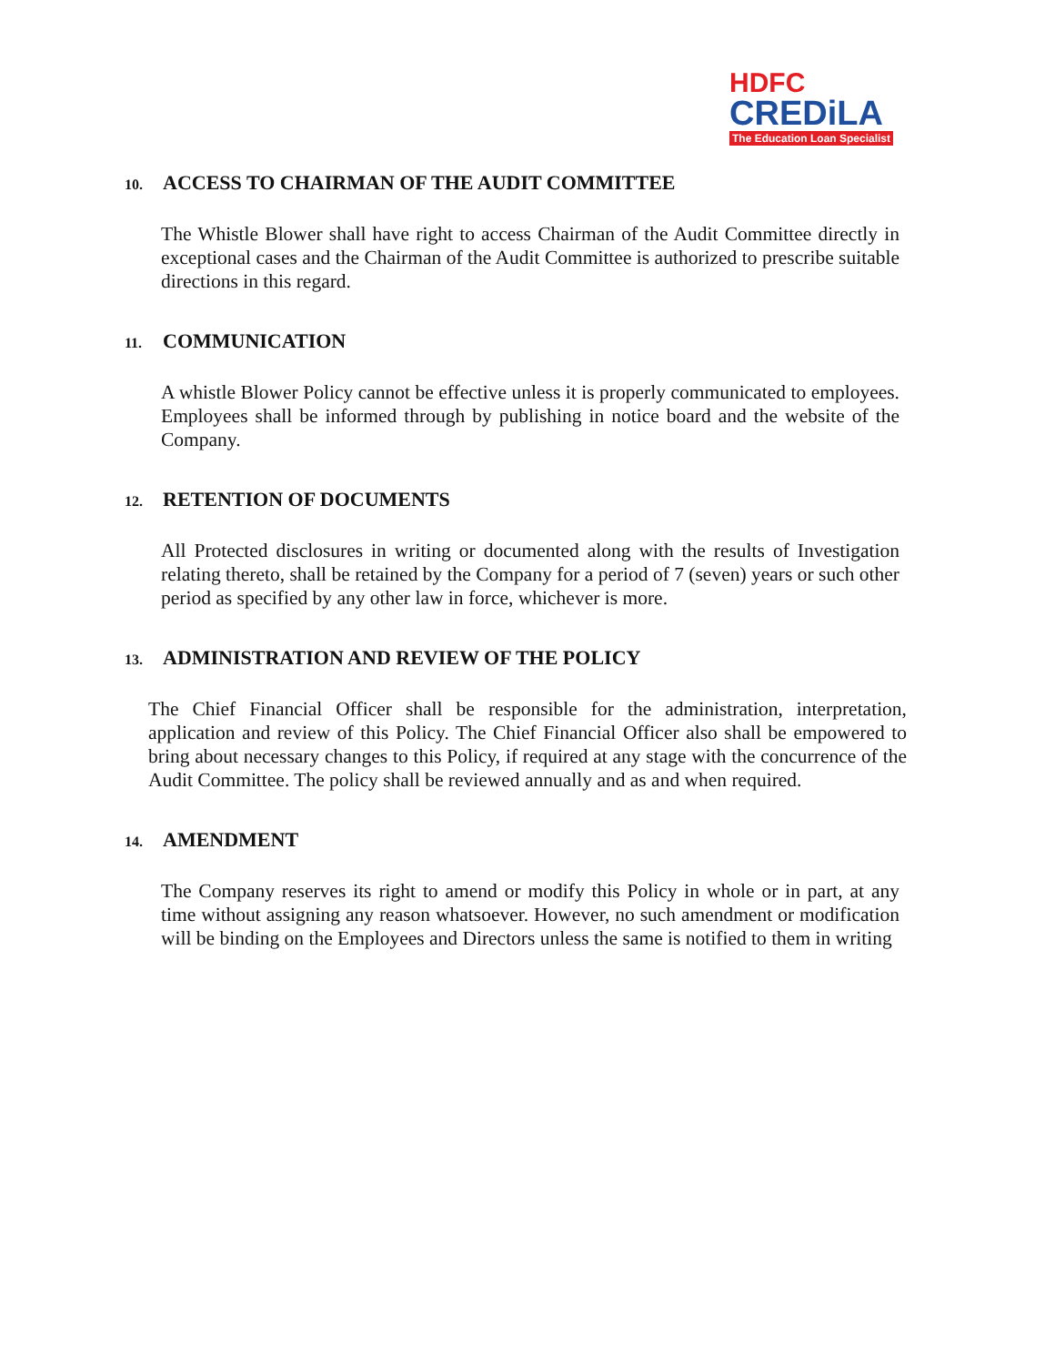HDFC
CREDiLA
The Education Loan Specialist
10. ACCESS TO CHAIRMAN OF THE AUDIT COMMITTEE
The Whistle Blower shall have right to access Chairman of the Audit Committee directly in exceptional cases and the Chairman of the Audit Committee is authorized to prescribe suitable directions in this regard.
11. COMMUNICATION
A whistle Blower Policy cannot be effective unless it is properly communicated to employees. Employees shall be informed through by publishing in notice board and the website of the Company.
12. RETENTION OF DOCUMENTS
All Protected disclosures in writing or documented along with the results of Investigation relating thereto, shall be retained by the Company for a period of 7 (seven) years or such other period as specified by any other law in force, whichever is more.
13. ADMINISTRATION AND REVIEW OF THE POLICY
The Chief Financial Officer shall be responsible for the administration, interpretation, application and review of this Policy. The Chief Financial Officer also shall be empowered to bring about necessary changes to this Policy, if required at any stage with the concurrence of the Audit Committee. The policy shall be reviewed annually and as and when required.
14. AMENDMENT
The Company reserves its right to amend or modify this Policy in whole or in part, at any time without assigning any reason whatsoever. However, no such amendment or modification will be binding on the Employees and Directors unless the same is notified to them in writing